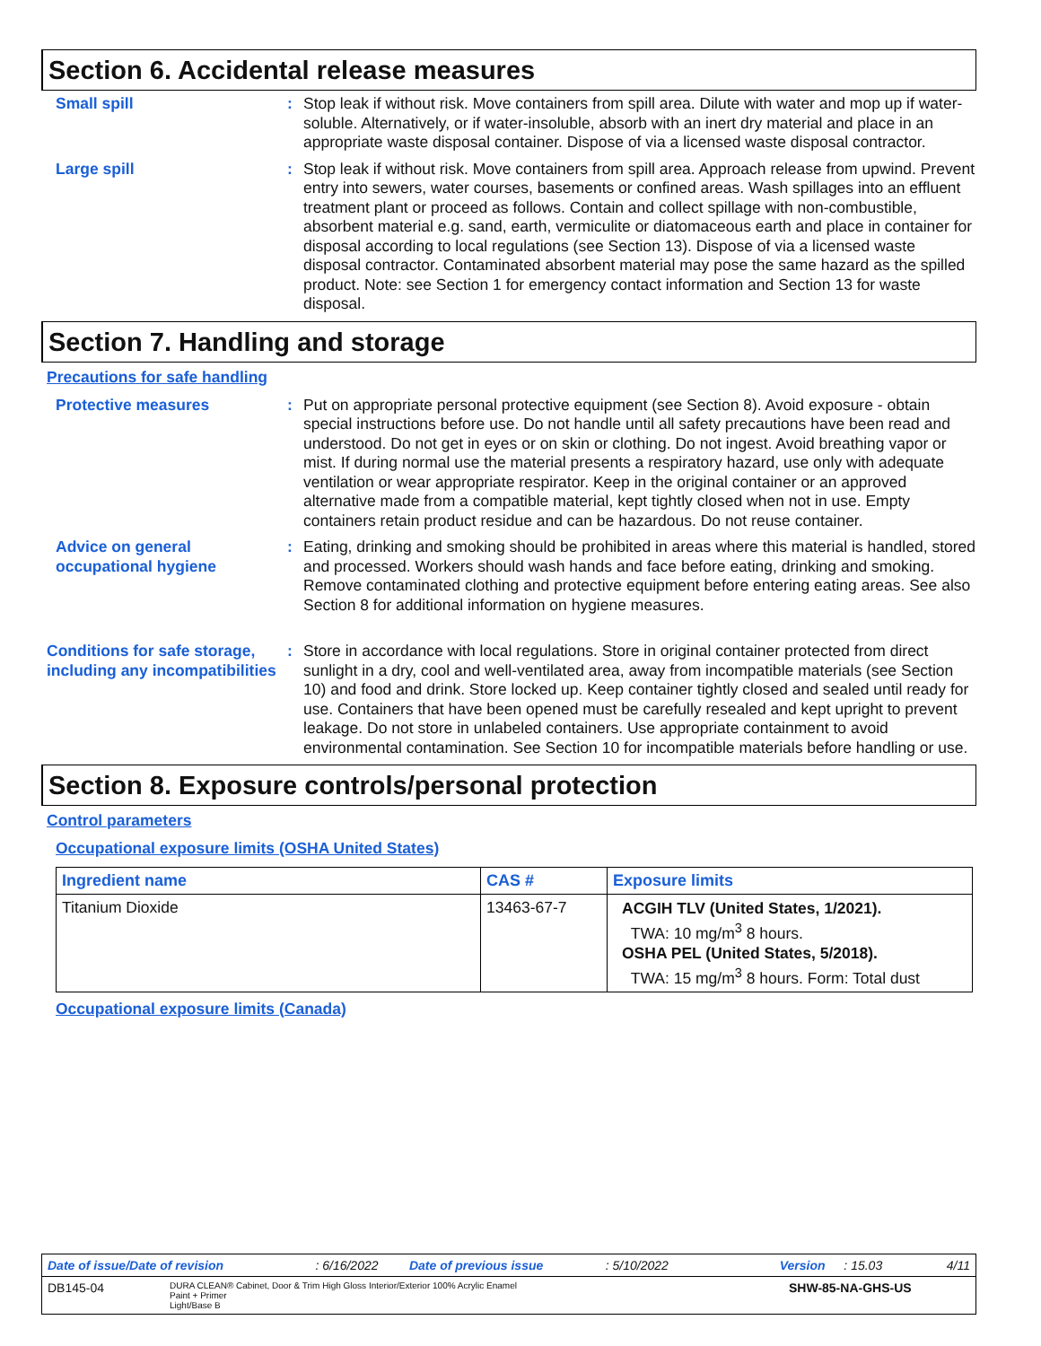Section 6. Accidental release measures
Small spill : Stop leak if without risk. Move containers from spill area. Dilute with water and mop up if water-soluble. Alternatively, or if water-insoluble, absorb with an inert dry material and place in an appropriate waste disposal container. Dispose of via a licensed waste disposal contractor.
Large spill : Stop leak if without risk. Move containers from spill area. Approach release from upwind. Prevent entry into sewers, water courses, basements or confined areas. Wash spillages into an effluent treatment plant or proceed as follows. Contain and collect spillage with non-combustible, absorbent material e.g. sand, earth, vermiculite or diatomaceous earth and place in container for disposal according to local regulations (see Section 13). Dispose of via a licensed waste disposal contractor. Contaminated absorbent material may pose the same hazard as the spilled product. Note: see Section 1 for emergency contact information and Section 13 for waste disposal.
Section 7. Handling and storage
Precautions for safe handling
Protective measures : Put on appropriate personal protective equipment (see Section 8). Avoid exposure - obtain special instructions before use. Do not handle until all safety precautions have been read and understood. Do not get in eyes or on skin or clothing. Do not ingest. Avoid breathing vapor or mist. If during normal use the material presents a respiratory hazard, use only with adequate ventilation or wear appropriate respirator. Keep in the original container or an approved alternative made from a compatible material, kept tightly closed when not in use. Empty containers retain product residue and can be hazardous. Do not reuse container.
Advice on general occupational hygiene
: Eating, drinking and smoking should be prohibited in areas where this material is handled, stored and processed. Workers should wash hands and face before eating, drinking and smoking. Remove contaminated clothing and protective equipment before entering eating areas. See also Section 8 for additional information on hygiene measures.
Conditions for safe storage, including any incompatibilities
: Store in accordance with local regulations. Store in original container protected from direct sunlight in a dry, cool and well-ventilated area, away from incompatible materials (see Section 10) and food and drink. Store locked up. Keep container tightly closed and sealed until ready for use. Containers that have been opened must be carefully resealed and kept upright to prevent leakage. Do not store in unlabeled containers. Use appropriate containment to avoid environmental contamination. See Section 10 for incompatible materials before handling or use.
Section 8. Exposure controls/personal protection
Control parameters
Occupational exposure limits (OSHA United States)
| Ingredient name | CAS # | Exposure limits |
| --- | --- | --- |
| Titanium Dioxide | 13463-67-7 | ACGIH TLV (United States, 1/2021). TWA: 10 mg/m<sup>3</sup> 8 hours. OSHA PEL (United States, 5/2018). TWA: 15 mg/m<sup>3</sup> 8 hours. Form: Total dust |
Occupational exposure limits (Canada)
Date of issue/Date of revision: 6/16/2022 Date of previous issue: 5/10/2022 Version: 15.03 4/11
DB145-04 DURA CLEAN® Cabinet, Door & Trim High Gloss Interior/Exterior 100% Acrylic Enamel
Paint + Primer
Light/Base B SHW-85-NA-GHS-US